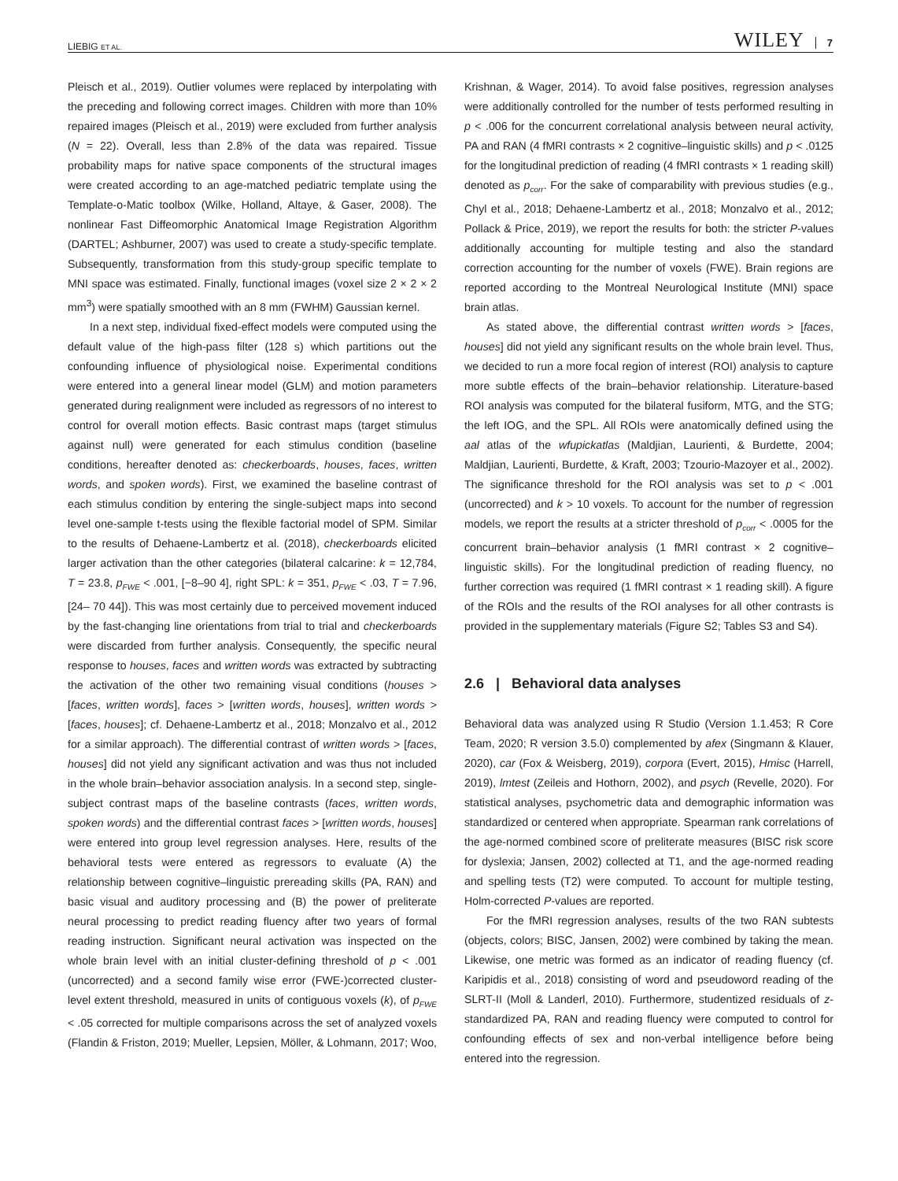LIEBIG ET AL. WILEY 7
Pleisch et al., 2019). Outlier volumes were replaced by interpolating with the preceding and following correct images. Children with more than 10% repaired images (Pleisch et al., 2019) were excluded from further analysis (N = 22). Overall, less than 2.8% of the data was repaired. Tissue probability maps for native space components of the structural images were created according to an age-matched pediatric template using the Template-o-Matic toolbox (Wilke, Holland, Altaye, & Gaser, 2008). The nonlinear Fast Diffeomorphic Anatomical Image Registration Algorithm (DARTEL; Ashburner, 2007) was used to create a study-specific template. Subsequently, transformation from this study-group specific template to MNI space was estimated. Finally, functional images (voxel size 2 × 2 × 2 mm<sup>3</sup>) were spatially smoothed with an 8 mm (FWHM) Gaussian kernel.
In a next step, individual fixed-effect models were computed using the default value of the high-pass filter (128 s) which partitions out the confounding influence of physiological noise. Experimental conditions were entered into a general linear model (GLM) and motion parameters generated during realignment were included as regressors of no interest to control for overall motion effects. Basic contrast maps (target stimulus against null) were generated for each stimulus condition (baseline conditions, hereafter denoted as: checkerboards, houses, faces, written words, and spoken words). First, we examined the baseline contrast of each stimulus condition by entering the single-subject maps into second level one-sample t-tests using the flexible factorial model of SPM. Similar to the results of Dehaene-Lambertz et al. (2018), checkerboards elicited larger activation than the other categories (bilateral calcarine: k = 12,784, T = 23.8, p<sub>FWE</sub> < .001, [−8–90 4], right SPL: k = 351, p<sub>FWE</sub> < .03, T = 7.96, [24– 70 44]). This was most certainly due to perceived movement induced by the fast-changing line orientations from trial to trial and checkerboards were discarded from further analysis. Consequently, the specific neural response to houses, faces and written words was extracted by subtracting the activation of the other two remaining visual conditions (houses > [faces, written words], faces > [written words, houses], written words > [faces, houses]; cf. Dehaene-Lambertz et al., 2018; Monzalvo et al., 2012 for a similar approach). The differential contrast of written words > [faces, houses] did not yield any significant activation and was thus not included in the whole brain–behavior association analysis. In a second step, single-subject contrast maps of the baseline contrasts (faces, written words, spoken words) and the differential contrast faces > [written words, houses] were entered into group level regression analyses. Here, results of the behavioral tests were entered as regressors to evaluate (A) the relationship between cognitive–linguistic prereading skills (PA, RAN) and basic visual and auditory processing and (B) the power of preliterate neural processing to predict reading fluency after two years of formal reading instruction. Significant neural activation was inspected on the whole brain level with an initial cluster-defining threshold of p < .001 (uncorrected) and a second family wise error (FWE-)corrected cluster-level extent threshold, measured in units of contiguous voxels (k), of p<sub>FWE</sub> < .05 corrected for multiple comparisons across the set of analyzed voxels (Flandin & Friston, 2019; Mueller, Lepsien, Möller, & Lohmann, 2017; Woo,
Krishnan, & Wager, 2014). To avoid false positives, regression analyses were additionally controlled for the number of tests performed resulting in p < .006 for the concurrent correlational analysis between neural activity, PA and RAN (4 fMRI contrasts × 2 cognitive–linguistic skills) and p < .0125 for the longitudinal prediction of reading (4 fMRI contrasts × 1 reading skill) denoted as p<sub>corr</sub>. For the sake of comparability with previous studies (e.g., Chyl et al., 2018; Dehaene-Lambertz et al., 2018; Monzalvo et al., 2012; Pollack & Price, 2019), we report the results for both: the stricter P-values additionally accounting for multiple testing and also the standard correction accounting for the number of voxels (FWE). Brain regions are reported according to the Montreal Neurological Institute (MNI) space brain atlas.
As stated above, the differential contrast written words > [faces, houses] did not yield any significant results on the whole brain level. Thus, we decided to run a more focal region of interest (ROI) analysis to capture more subtle effects of the brain–behavior relationship. Literature-based ROI analysis was computed for the bilateral fusiform, MTG, and the STG; the left IOG, and the SPL. All ROIs were anatomically defined using the aal atlas of the wfupickatlas (Maldjian, Laurienti, & Burdette, 2004; Maldjian, Laurienti, Burdette, & Kraft, 2003; Tzourio-Mazoyer et al., 2002). The significance threshold for the ROI analysis was set to p < .001 (uncorrected) and k > 10 voxels. To account for the number of regression models, we report the results at a stricter threshold of p<sub>corr</sub> < .0005 for the concurrent brain–behavior analysis (1 fMRI contrast × 2 cognitive–linguistic skills). For the longitudinal prediction of reading fluency, no further correction was required (1 fMRI contrast × 1 reading skill). A figure of the ROIs and the results of the ROI analyses for all other contrasts is provided in the supplementary materials (Figure S2; Tables S3 and S4).
2.6 | Behavioral data analyses
Behavioral data was analyzed using R Studio (Version 1.1.453; R Core Team, 2020; R version 3.5.0) complemented by afex (Singmann & Klauer, 2020), car (Fox & Weisberg, 2019), corpora (Evert, 2015), Hmisc (Harrell, 2019), lmtest (Zeileis and Hothorn, 2002), and psych (Revelle, 2020). For statistical analyses, psychometric data and demographic information was standardized or centered when appropriate. Spearman rank correlations of the age-normed combined score of preliterate measures (BISC risk score for dyslexia; Jansen, 2002) collected at T1, and the age-normed reading and spelling tests (T2) were computed. To account for multiple testing, Holm-corrected P-values are reported.
For the fMRI regression analyses, results of the two RAN subtests (objects, colors; BISC, Jansen, 2002) were combined by taking the mean. Likewise, one metric was formed as an indicator of reading fluency (cf. Karipidis et al., 2018) consisting of word and pseudoword reading of the SLRT-II (Moll & Landerl, 2010). Furthermore, studentized residuals of z-standardized PA, RAN and reading fluency were computed to control for confounding effects of sex and non-verbal intelligence before being entered into the regression.